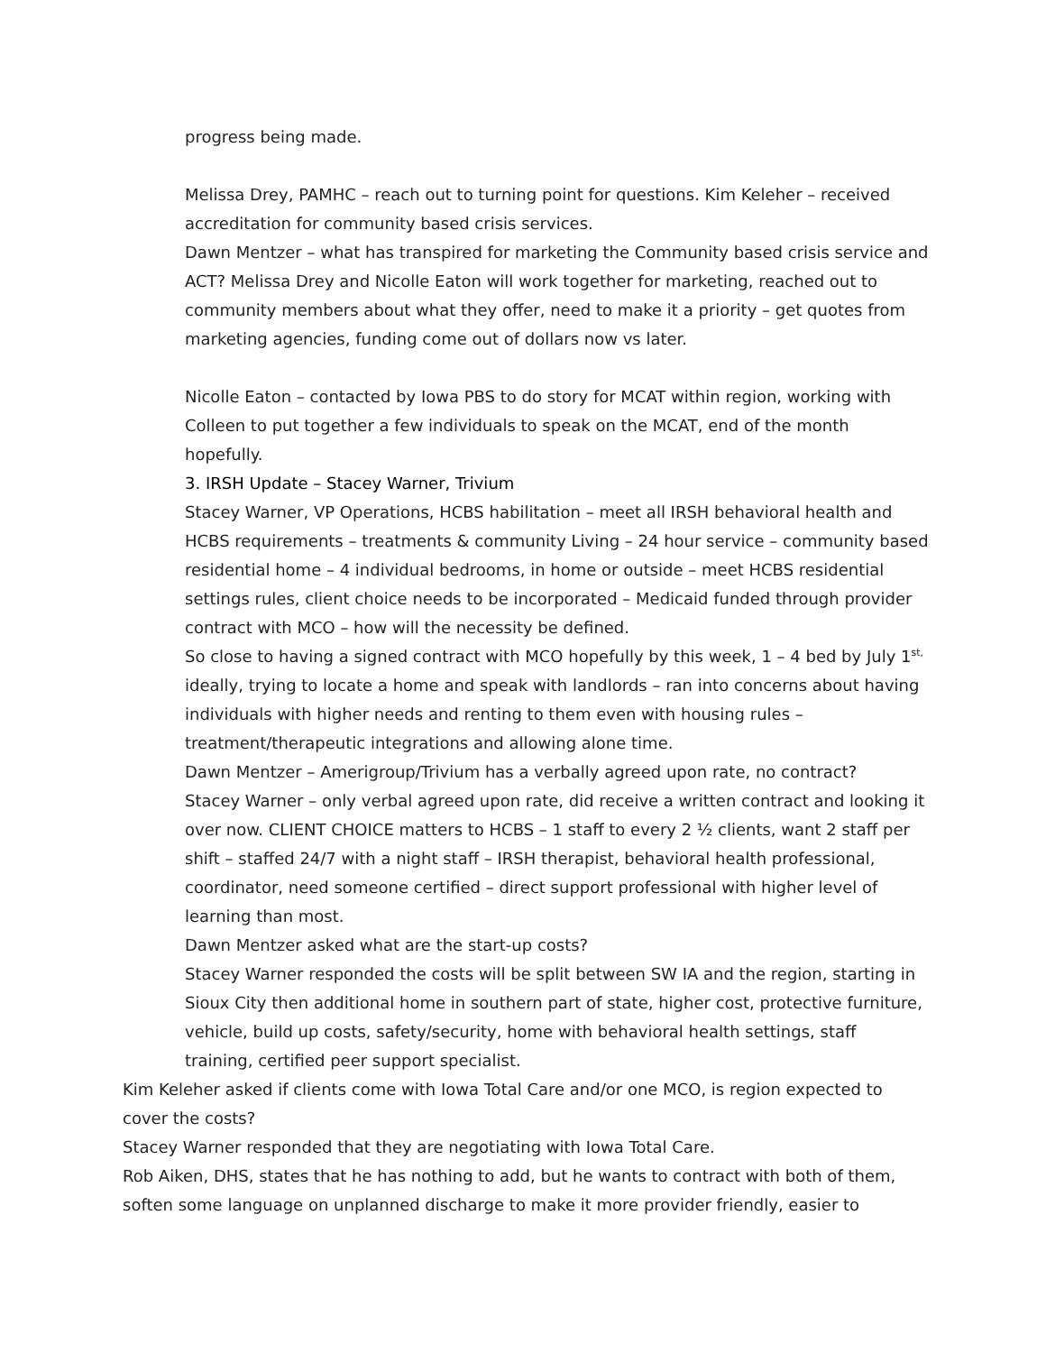progress being made.
Melissa Drey, PAMHC – reach out to turning point for questions. Kim Keleher – received accreditation for community based crisis services.
Dawn Mentzer – what has transpired for marketing the Community based crisis service and ACT? Melissa Drey and Nicolle Eaton will work together for marketing, reached out to community members about what they offer, need to make it a priority – get quotes from marketing agencies, funding come out of dollars now vs later.
Nicolle Eaton – contacted by Iowa PBS to do story for MCAT within region, working with Colleen to put together a few individuals to speak on the MCAT, end of the month hopefully.
3. IRSH Update – Stacey Warner, Trivium
Stacey Warner, VP Operations, HCBS habilitation – meet all IRSH behavioral health and HCBS requirements – treatments & community Living – 24 hour service – community based residential home – 4 individual bedrooms, in home or outside – meet HCBS residential settings rules, client choice needs to be incorporated – Medicaid funded through provider contract with MCO – how will the necessity be defined.
So close to having a signed contract with MCO hopefully by this week, 1 – 4 bed by July 1<sup>st,</sup> ideally, trying to locate a home and speak with landlords – ran into concerns about having individuals with higher needs and renting to them even with housing rules – treatment/therapeutic integrations and allowing alone time.
Dawn Mentzer – Amerigroup/Trivium has a verbally agreed upon rate, no contract?
Stacey Warner – only verbal agreed upon rate, did receive a written contract and looking it over now. CLIENT CHOICE matters to HCBS – 1 staff to every 2 ½ clients, want 2 staff per shift – staffed 24/7 with a night staff – IRSH therapist, behavioral health professional, coordinator, need someone certified – direct support professional with higher level of learning than most.
Dawn Mentzer asked what are the start-up costs?
Stacey Warner responded the costs will be split between SW IA and the region, starting in Sioux City then additional home in southern part of state, higher cost, protective furniture, vehicle, build up costs, safety/security, home with behavioral health settings, staff training, certified peer support specialist.
Kim Keleher asked if clients come with Iowa Total Care and/or one MCO, is region expected to cover the costs?
Stacey Warner responded that they are negotiating with Iowa Total Care.
Rob Aiken, DHS, states that he has nothing to add, but he wants to contract with both of them, soften some language on unplanned discharge to make it more provider friendly, easier to